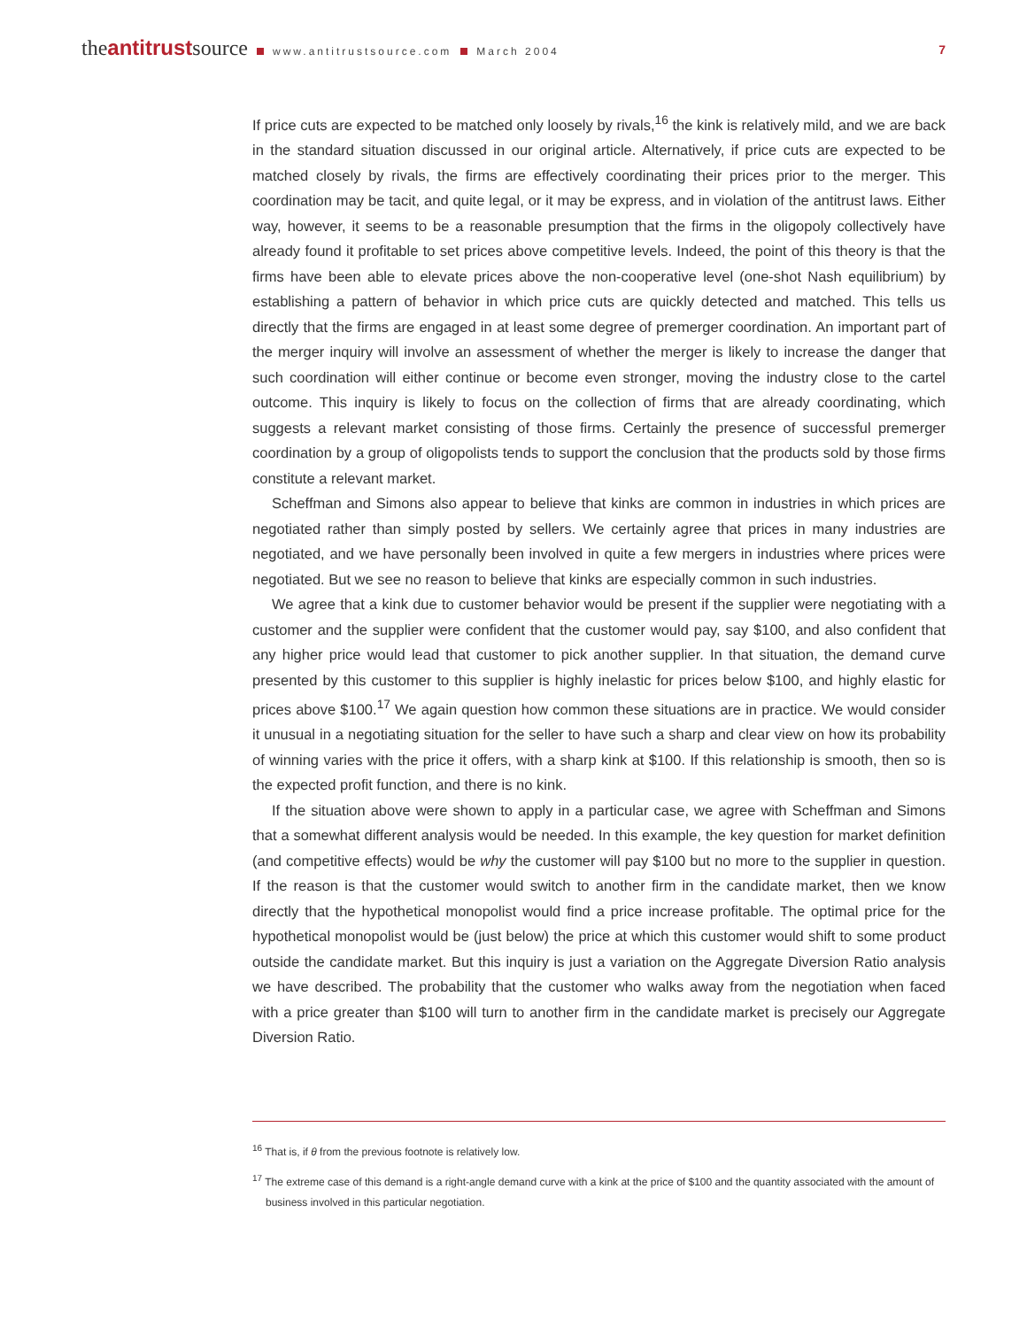theantitrustsource www.antitrustsource.com March 2004
7
If price cuts are expected to be matched only loosely by rivals,<sup>16</sup> the kink is relatively mild, and we are back in the standard situation discussed in our original article. Alternatively, if price cuts are expected to be matched closely by rivals, the firms are effectively coordinating their prices prior to the merger. This coordination may be tacit, and quite legal, or it may be express, and in violation of the antitrust laws. Either way, however, it seems to be a reasonable presumption that the firms in the oligopoly collectively have already found it profitable to set prices above competitive levels. Indeed, the point of this theory is that the firms have been able to elevate prices above the non-cooperative level (one-shot Nash equilibrium) by establishing a pattern of behavior in which price cuts are quickly detected and matched. This tells us directly that the firms are engaged in at least some degree of premerger coordination. An important part of the merger inquiry will involve an assessment of whether the merger is likely to increase the danger that such coordination will either continue or become even stronger, moving the industry close to the cartel outcome. This inquiry is likely to focus on the collection of firms that are already coordinating, which suggests a relevant market consisting of those firms. Certainly the presence of successful premerger coordination by a group of oligopolists tends to support the conclusion that the products sold by those firms constitute a relevant market.
Scheffman and Simons also appear to believe that kinks are common in industries in which prices are negotiated rather than simply posted by sellers. We certainly agree that prices in many industries are negotiated, and we have personally been involved in quite a few mergers in industries where prices were negotiated. But we see no reason to believe that kinks are especially common in such industries.
We agree that a kink due to customer behavior would be present if the supplier were negotiating with a customer and the supplier were confident that the customer would pay, say $100, and also confident that any higher price would lead that customer to pick another supplier. In that situation, the demand curve presented by this customer to this supplier is highly inelastic for prices below $100, and highly elastic for prices above $100.<sup>17</sup> We again question how common these situations are in practice. We would consider it unusual in a negotiating situation for the seller to have such a sharp and clear view on how its probability of winning varies with the price it offers, with a sharp kink at $100. If this relationship is smooth, then so is the expected profit function, and there is no kink.
If the situation above were shown to apply in a particular case, we agree with Scheffman and Simons that a somewhat different analysis would be needed. In this example, the key question for market definition (and competitive effects) would be why the customer will pay $100 but no more to the supplier in question. If the reason is that the customer would switch to another firm in the candidate market, then we know directly that the hypothetical monopolist would find a price increase profitable. The optimal price for the hypothetical monopolist would be (just below) the price at which this customer would shift to some product outside the candidate market. But this inquiry is just a variation on the Aggregate Diversion Ratio analysis we have described. The probability that the customer who walks away from the negotiation when faced with a price greater than $100 will turn to another firm in the candidate market is precisely our Aggregate Diversion Ratio.
<sup>16</sup> That is, if θ from the previous footnote is relatively low.
<sup>17</sup> The extreme case of this demand is a right-angle demand curve with a kink at the price of $100 and the quantity associated with the amount of business involved in this particular negotiation.